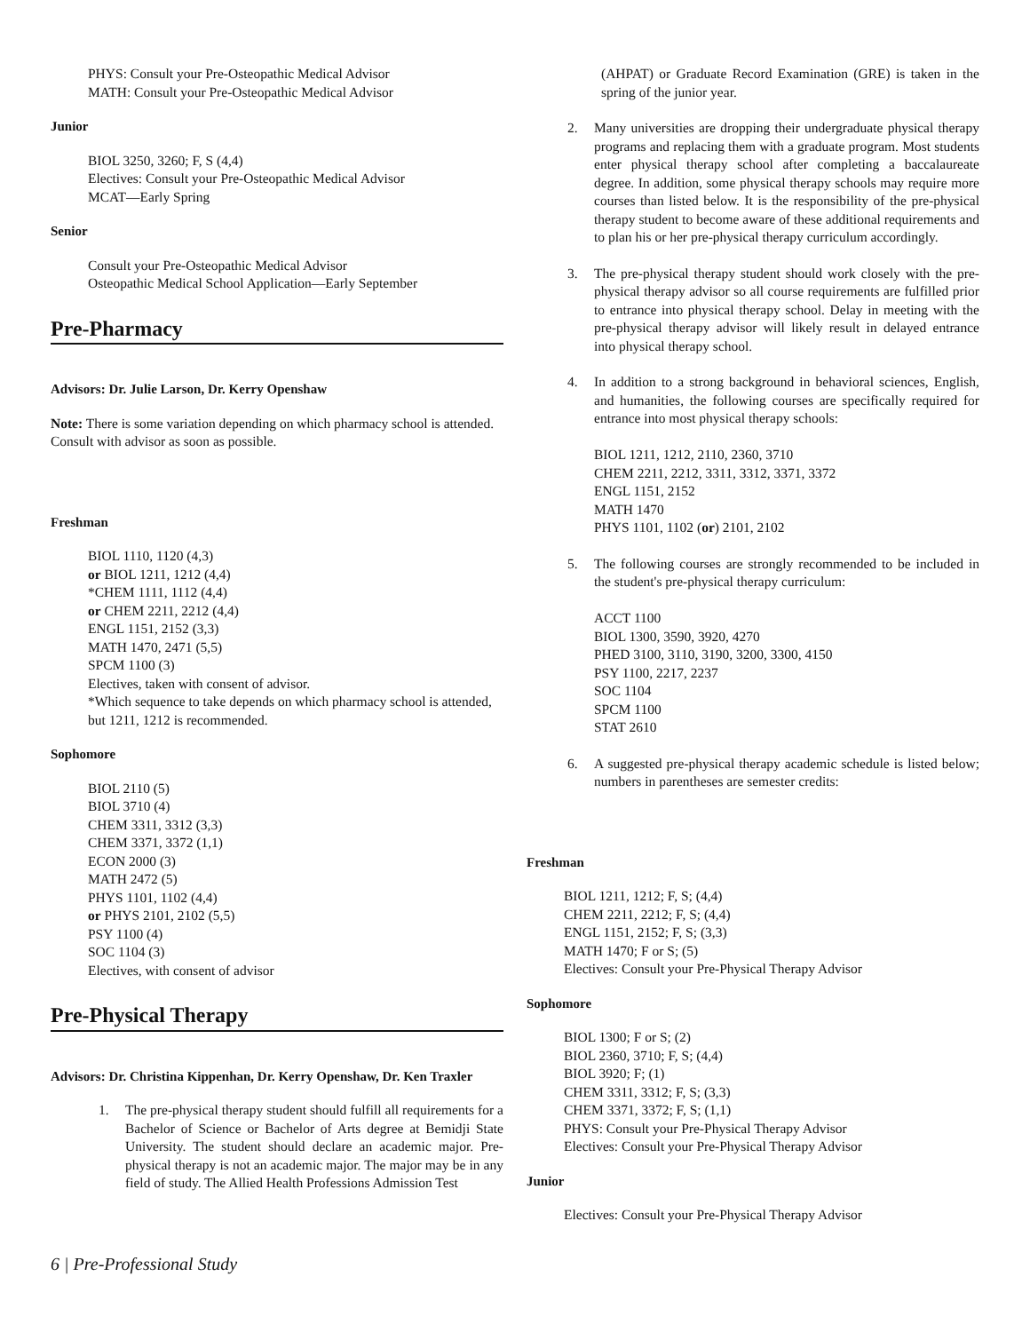PHYS: Consult your Pre-Osteopathic Medical Advisor
MATH: Consult your Pre-Osteopathic Medical Advisor
Junior
BIOL 3250, 3260; F, S (4,4)
Electives: Consult your Pre-Osteopathic Medical Advisor
MCAT—Early Spring
Senior
Consult your Pre-Osteopathic Medical Advisor
Osteopathic Medical School Application—Early September
Pre-Pharmacy
Advisors: Dr. Julie Larson, Dr. Kerry Openshaw
Note: There is some variation depending on which pharmacy school is attended. Consult with advisor as soon as possible.
Freshman
BIOL 1110, 1120 (4,3)
or BIOL 1211, 1212 (4,4)
*CHEM 1111, 1112 (4,4)
or CHEM 2211, 2212 (4,4)
ENGL 1151, 2152 (3,3)
MATH 1470, 2471 (5,5)
SPCM 1100 (3)
Electives, taken with consent of advisor.
*Which sequence to take depends on which pharmacy school is attended, but 1211, 1212 is recommended.
Sophomore
BIOL 2110 (5)
BIOL 3710 (4)
CHEM 3311, 3312 (3,3)
CHEM 3371, 3372 (1,1)
ECON 2000 (3)
MATH 2472 (5)
PHYS 1101, 1102 (4,4)
or PHYS 2101, 2102 (5,5)
PSY 1100 (4)
SOC 1104 (3)
Electives, with consent of advisor
Pre-Physical Therapy
Advisors: Dr. Christina Kippenhan, Dr. Kerry Openshaw, Dr. Ken Traxler
1. The pre-physical therapy student should fulfill all requirements for a Bachelor of Science or Bachelor of Arts degree at Bemidji State University. The student should declare an academic major. Pre-physical therapy is not an academic major. The major may be in any field of study. The Allied Health Professions Admission Test
(AHPAT) or Graduate Record Examination (GRE) is taken in the spring of the junior year.
2. Many universities are dropping their undergraduate physical therapy programs and replacing them with a graduate program. Most students enter physical therapy school after completing a baccalaureate degree. In addition, some physical therapy schools may require more courses than listed below. It is the responsibility of the pre-physical therapy student to become aware of these additional requirements and to plan his or her pre-physical therapy curriculum accordingly.
3. The pre-physical therapy student should work closely with the pre-physical therapy advisor so all course requirements are fulfilled prior to entrance into physical therapy school. Delay in meeting with the pre-physical therapy advisor will likely result in delayed entrance into physical therapy school.
4. In addition to a strong background in behavioral sciences, English, and humanities, the following courses are specifically required for entrance into most physical therapy schools:
BIOL 1211, 1212, 2110, 2360, 3710
CHEM 2211, 2212, 3311, 3312, 3371, 3372
ENGL 1151, 2152
MATH 1470
PHYS 1101, 1102 (or) 2101, 2102
5. The following courses are strongly recommended to be included in the student's pre-physical therapy curriculum:
ACCT 1100
BIOL 1300, 3590, 3920, 4270
PHED 3100, 3110, 3190, 3200, 3300, 4150
PSY 1100, 2217, 2237
SOC 1104
SPCM 1100
STAT 2610
6. A suggested pre-physical therapy academic schedule is listed below; numbers in parentheses are semester credits:
Freshman
BIOL 1211, 1212; F, S; (4,4)
CHEM 2211, 2212; F, S; (4,4)
ENGL 1151, 2152; F, S; (3,3)
MATH 1470; F or S; (5)
Electives: Consult your Pre-Physical Therapy Advisor
Sophomore
BIOL 1300; F or S; (2)
BIOL 2360, 3710; F, S; (4,4)
BIOL 3920; F; (1)
CHEM 3311, 3312; F, S; (3,3)
CHEM 3371, 3372; F, S; (1,1)
PHYS: Consult your Pre-Physical Therapy Advisor
Electives: Consult your Pre-Physical Therapy Advisor
Junior
Electives: Consult your Pre-Physical Therapy Advisor
6 | Pre-Professional Study